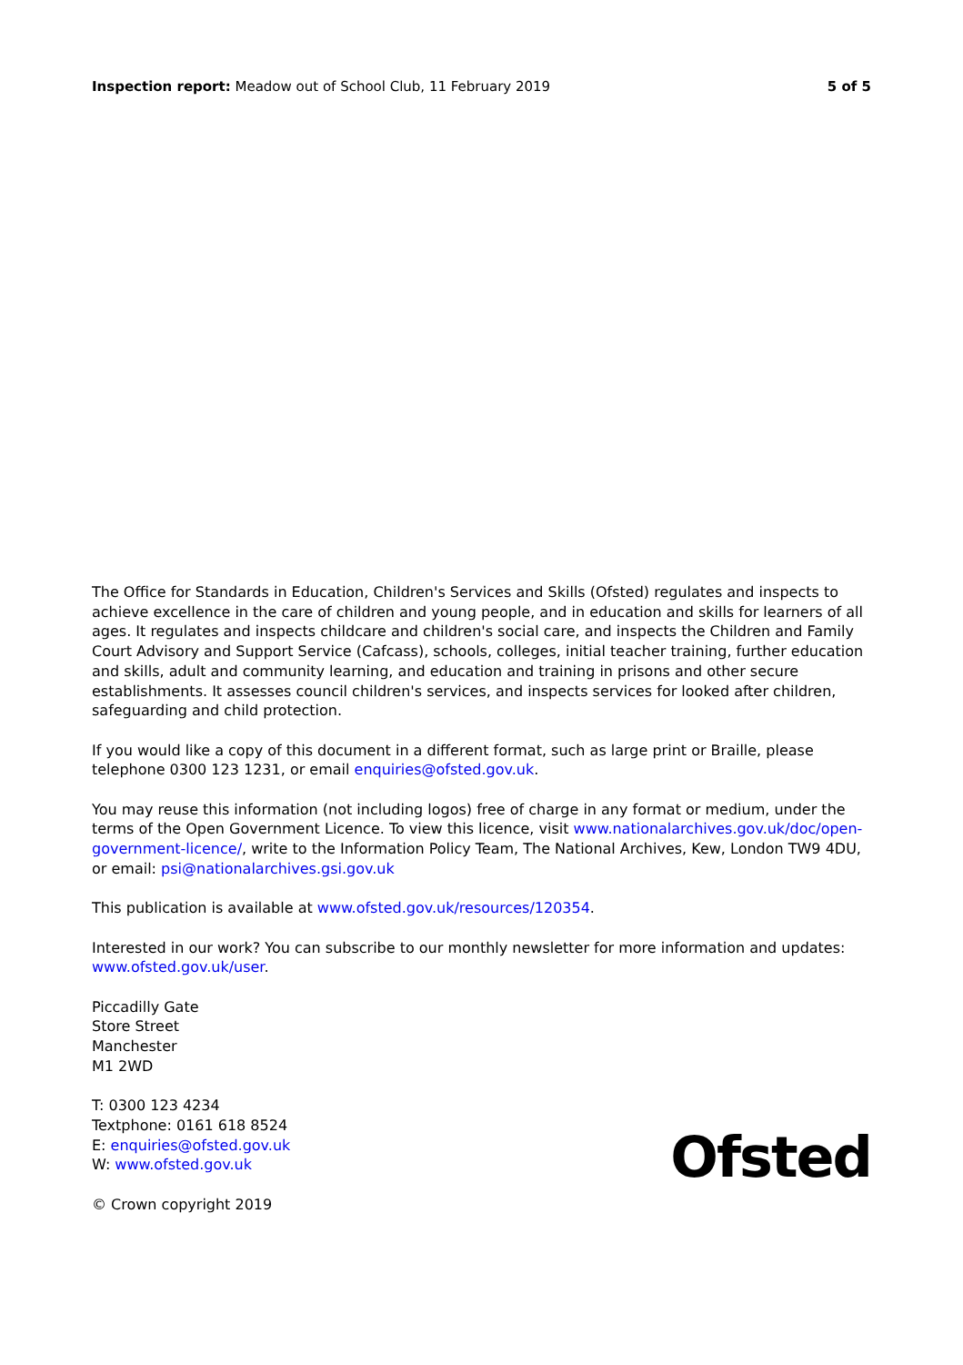Inspection report: Meadow out of School Club, 11 February 2019
5 of 5
The Office for Standards in Education, Children's Services and Skills (Ofsted) regulates and inspects to achieve excellence in the care of children and young people, and in education and skills for learners of all ages. It regulates and inspects childcare and children's social care, and inspects the Children and Family Court Advisory and Support Service (Cafcass), schools, colleges, initial teacher training, further education and skills, adult and community learning, and education and training in prisons and other secure establishments. It assesses council children's services, and inspects services for looked after children, safeguarding and child protection.
If you would like a copy of this document in a different format, such as large print or Braille, please telephone 0300 123 1231, or email enquiries@ofsted.gov.uk.
You may reuse this information (not including logos) free of charge in any format or medium, under the terms of the Open Government Licence. To view this licence, visit www.nationalarchives.gov.uk/doc/open-government-licence/, write to the Information Policy Team, The National Archives, Kew, London TW9 4DU, or email: psi@nationalarchives.gsi.gov.uk
This publication is available at www.ofsted.gov.uk/resources/120354.
Interested in our work? You can subscribe to our monthly newsletter for more information and updates: www.ofsted.gov.uk/user.
Piccadilly Gate
Store Street
Manchester
M1 2WD
T: 0300 123 4234
Textphone: 0161 618 8524
E: enquiries@ofsted.gov.uk
W: www.ofsted.gov.uk
Ofsted
© Crown copyright 2019